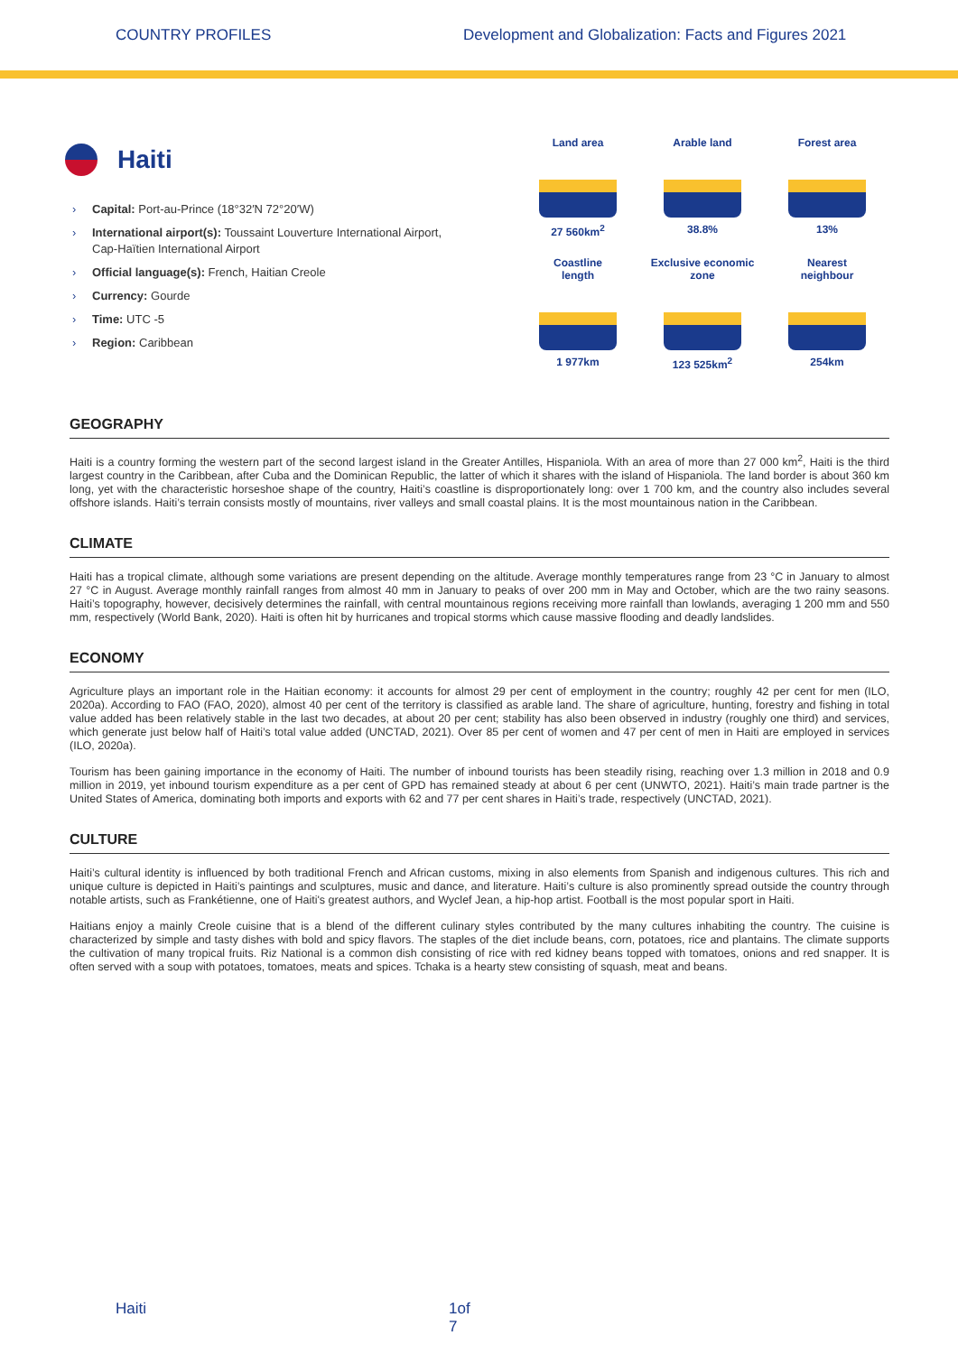COUNTRY PROFILES
Development and Globalization: Facts and Figures 2021
Haiti
Capital: Port-au-Prince (18°32′N 72°20′W)
International airport(s): Toussaint Louverture International Airport, Cap-Haïtien International Airport
Official language(s): French, Haitian Creole
Currency: Gourde
Time: UTC -5
Region: Caribbean
Land area
27 560km<sup>2</sup>
Arable land
38.8%
Forest area
13%
Coastline
length
1 977km
Exclusive economic
zone
123 525km<sup>2</sup>
Nearest
neighbour
254km
GEOGRAPHY
Haiti is a country forming the western part of the second largest island in the Greater Antilles, Hispaniola. With an area of more than 27 000 km<sup>2</sup>, Haiti is the third largest country in the Caribbean, after Cuba and the Dominican Republic, the latter of which it shares with the island of Hispaniola. The land border is about 360 km long, yet with the characteristic horseshoe shape of the country, Haiti’s coastline is disproportionately long: over 1 700 km, and the country also includes several offshore islands. Haiti’s terrain consists mostly of mountains, river valleys and small coastal plains. It is the most mountainous nation in the Caribbean.
CLIMATE
Haiti has a tropical climate, although some variations are present depending on the altitude. Average monthly temperatures range from 23 °C in January to almost 27 °C in August. Average monthly rainfall ranges from almost 40 mm in January to peaks of over 200 mm in May and October, which are the two rainy seasons. Haiti’s topography, however, decisively determines the rainfall, with central mountainous regions receiving more rainfall than lowlands, averaging 1 200 mm and 550 mm, respectively (World Bank, 2020). Haiti is often hit by hurricanes and tropical storms which cause massive flooding and deadly landslides.
ECONOMY
Agriculture plays an important role in the Haitian economy: it accounts for almost 29 per cent of employment in the country; roughly 42 per cent for men (ILO, 2020a). According to FAO (FAO, 2020), almost 40 per cent of the territory is classified as arable land. The share of agriculture, hunting, forestry and fishing in total value added has been relatively stable in the last two decades, at about 20 per cent; stability has also been observed in industry (roughly one third) and services, which generate just below half of Haiti’s total value added (UNCTAD, 2021). Over 85 per cent of women and 47 per cent of men in Haiti are employed in services (ILO, 2020a).
Tourism has been gaining importance in the economy of Haiti. The number of inbound tourists has been steadily rising, reaching over 1.3 million in 2018 and 0.9 million in 2019, yet inbound tourism expenditure as a per cent of GPD has remained steady at about 6 per cent (UNWTO, 2021). Haiti’s main trade partner is the United States of America, dominating both imports and exports with 62 and 77 per cent shares in Haiti’s trade, respectively (UNCTAD, 2021).
CULTURE
Haiti’s cultural identity is influenced by both traditional French and African customs, mixing in also elements from Spanish and indigenous cultures. This rich and unique culture is depicted in Haiti’s paintings and sculptures, music and dance, and literature. Haiti’s culture is also prominently spread outside the country through notable artists, such as Frankétienne, one of Haiti's greatest authors, and Wyclef Jean, a hip-hop artist. Football is the most popular sport in Haiti.
Haitians enjoy a mainly Creole cuisine that is a blend of the different culinary styles contributed by the many cultures inhabiting the country. The cuisine is characterized by simple and tasty dishes with bold and spicy flavors. The staples of the diet include beans, corn, potatoes, rice and plantains. The climate supports the cultivation of many tropical fruits. Riz National is a common dish consisting of rice with red kidney beans topped with tomatoes, onions and red snapper. It is often served with a soup with potatoes, tomatoes, meats and spices. Tchaka is a hearty stew consisting of squash, meat and beans.
Haiti 1of 7